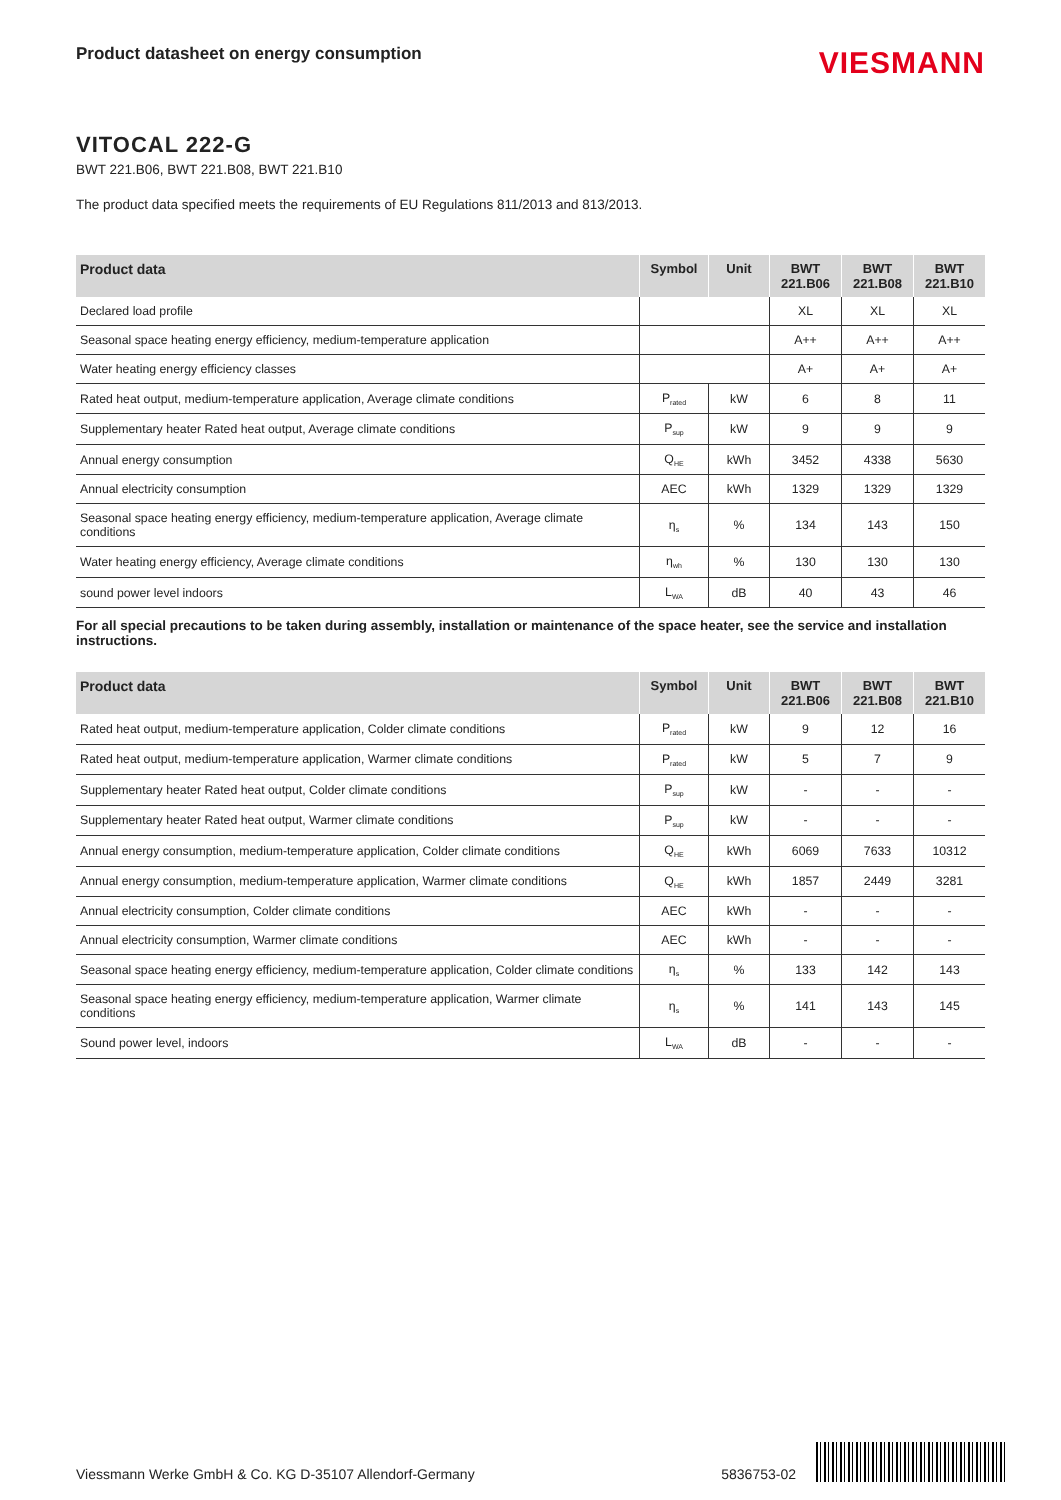Product datasheet on energy consumption
VIESMANN
VITOCAL 222-G
BWT 221.B06, BWT 221.B08, BWT 221.B10
The product data specified meets the requirements of EU Regulations 811/2013 and 813/2013.
| Product data | Symbol | Unit | BWT 221.B06 | BWT 221.B08 | BWT 221.B10 |
| --- | --- | --- | --- | --- | --- |
| Declared load profile | | | XL | XL | XL |
| Seasonal space heating energy efficiency, medium-temperature application | | | A++ | A++ | A++ |
| Water heating energy efficiency classes | | | A+ | A+ | A+ |
| Rated heat output, medium-temperature application, Average climate conditions | P<sub>rated</sub> | kW | 6 | 8 | 11 |
| Supplementary heater Rated heat output, Average climate conditions | P<sub>sup</sub> | kW | 9 | 9 | 9 |
| Annual energy consumption | Q<sub>HE</sub> | kWh | 3452 | 4338 | 5630 |
| Annual electricity consumption | AEC | kWh | 1329 | 1329 | 1329 |
| Seasonal space heating energy efficiency, medium-temperature application, Average climate conditions | η<sub>s</sub> | % | 134 | 143 | 150 |
| Water heating energy efficiency, Average climate conditions | η<sub>wh</sub> | % | 130 | 130 | 130 |
| sound power level indoors | L<sub>WA</sub> | dB | 40 | 43 | 46 |
For all special precautions to be taken during assembly, installation or maintenance of the space heater, see the service and installation instructions.
| Product data | Symbol | Unit | BWT 221.B06 | BWT 221.B08 | BWT 221.B10 |
| --- | --- | --- | --- | --- | --- |
| Rated heat output, medium-temperature application, Colder climate conditions | P<sub>rated</sub> | kW | 9 | 12 | 16 |
| Rated heat output, medium-temperature application, Warmer climate conditions | P<sub>rated</sub> | kW | 5 | 7 | 9 |
| Supplementary heater Rated heat output, Colder climate conditions | P<sub>sup</sub> | kW | - | - | - |
| Supplementary heater Rated heat output, Warmer climate conditions | P<sub>sup</sub> | kW | - | - | - |
| Annual energy consumption, medium-temperature application, Colder climate conditions | Q<sub>HE</sub> | kWh | 6069 | 7633 | 10312 |
| Annual energy consumption, medium-temperature application, Warmer climate conditions | Q<sub>HE</sub> | kWh | 1857 | 2449 | 3281 |
| Annual electricity consumption, Colder climate conditions | AEC | kWh | - | - | - |
| Annual electricity consumption, Warmer climate conditions | AEC | kWh | - | - | - |
| Seasonal space heating energy efficiency, medium-temperature application, Colder climate conditions | η<sub>s</sub> | % | 133 | 142 | 143 |
| Seasonal space heating energy efficiency, medium-temperature application, Warmer climate conditions | η<sub>s</sub> | % | 141 | 143 | 145 |
| Sound power level, indoors | L<sub>WA</sub> | dB | - | - | - |
Viessmann Werke GmbH & Co. KG D-35107 Allendorf-Germany 5836753-02